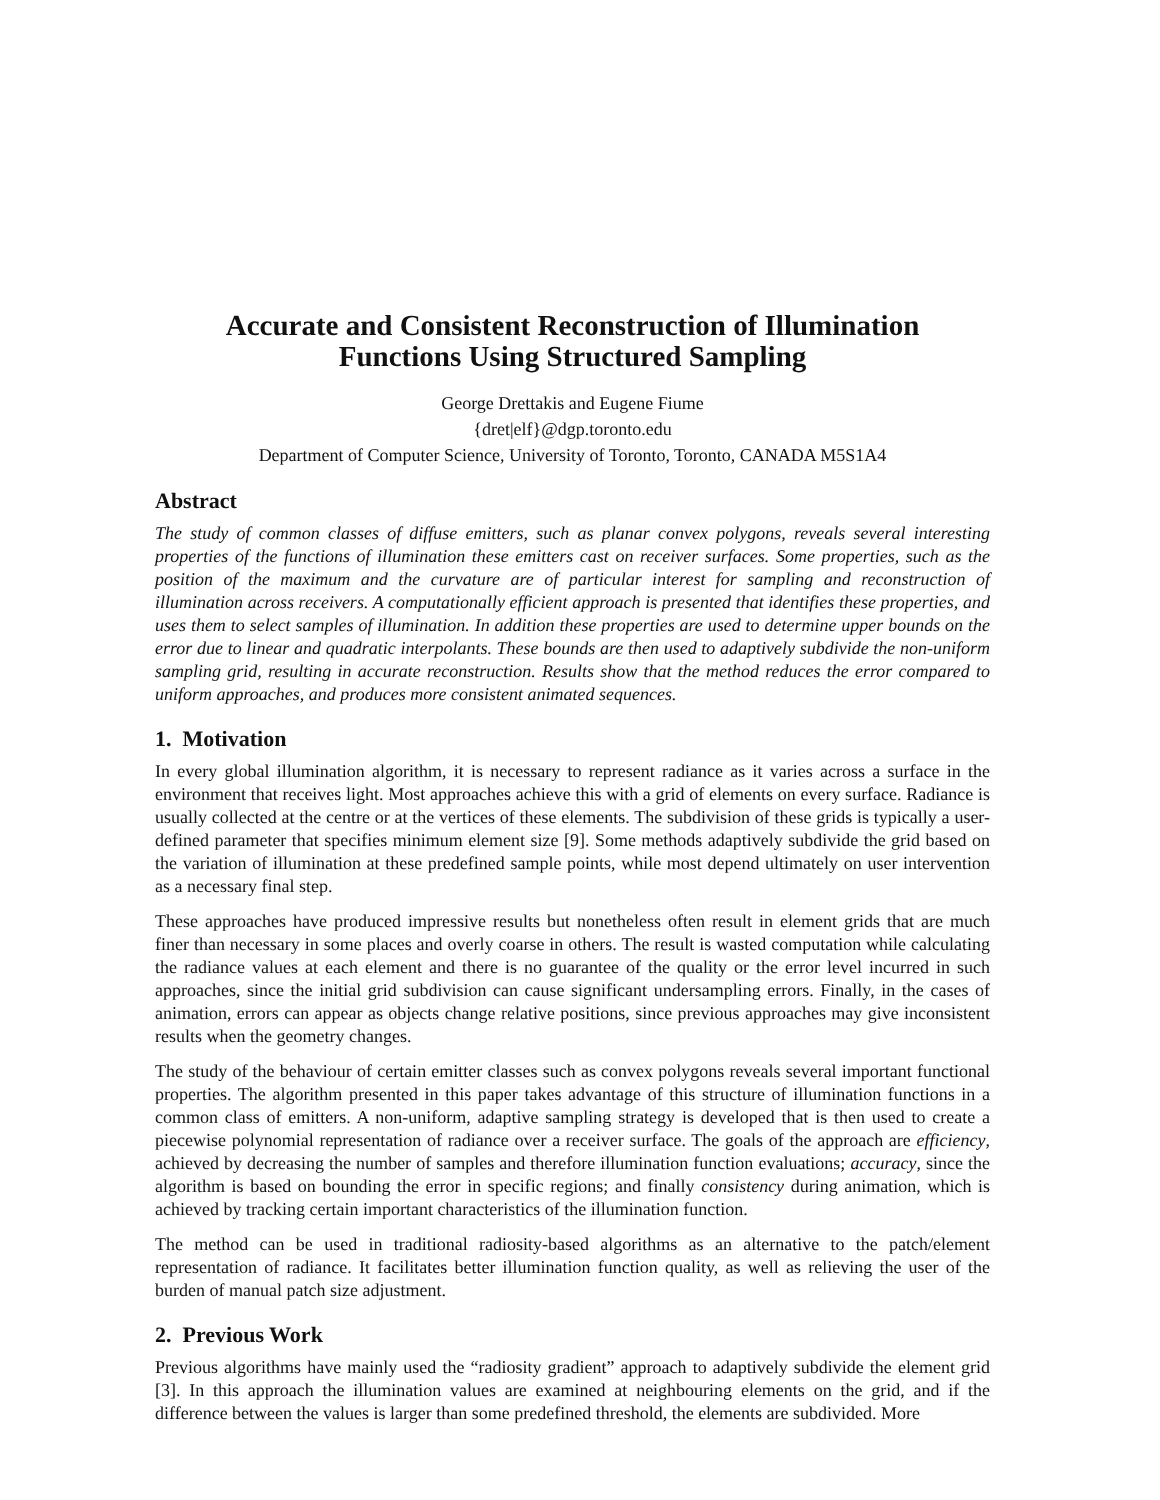Accurate and Consistent Reconstruction of Illumination
Functions Using Structured Sampling
George Drettakis and Eugene Fiume
{dret|elf}@dgp.toronto.edu
Department of Computer Science, University of Toronto, Toronto, CANADA M5S1A4
Abstract
The study of common classes of diffuse emitters, such as planar convex polygons, reveals several interesting properties of the functions of illumination these emitters cast on receiver surfaces. Some properties, such as the position of the maximum and the curvature are of particular interest for sampling and reconstruction of illumination across receivers. A computationally efficient approach is presented that identifies these properties, and uses them to select samples of illumination. In addition these properties are used to determine upper bounds on the error due to linear and quadratic interpolants. These bounds are then used to adaptively subdivide the non-uniform sampling grid, resulting in accurate reconstruction. Results show that the method reduces the error compared to uniform approaches, and produces more consistent animated sequences.
1. Motivation
In every global illumination algorithm, it is necessary to represent radiance as it varies across a surface in the environment that receives light. Most approaches achieve this with a grid of elements on every surface. Radiance is usually collected at the centre or at the vertices of these elements. The subdivision of these grids is typically a user-defined parameter that specifies minimum element size [9]. Some methods adaptively subdivide the grid based on the variation of illumination at these predefined sample points, while most depend ultimately on user intervention as a necessary final step.
These approaches have produced impressive results but nonetheless often result in element grids that are much finer than necessary in some places and overly coarse in others. The result is wasted computation while calculating the radiance values at each element and there is no guarantee of the quality or the error level incurred in such approaches, since the initial grid subdivision can cause significant undersampling errors. Finally, in the cases of animation, errors can appear as objects change relative positions, since previous approaches may give inconsistent results when the geometry changes.
The study of the behaviour of certain emitter classes such as convex polygons reveals several important functional properties. The algorithm presented in this paper takes advantage of this structure of illumination functions in a common class of emitters. A non-uniform, adaptive sampling strategy is developed that is then used to create a piecewise polynomial representation of radiance over a receiver surface. The goals of the approach are efficiency, achieved by decreasing the number of samples and therefore illumination function evaluations; accuracy, since the algorithm is based on bounding the error in specific regions; and finally consistency during animation, which is achieved by tracking certain important characteristics of the illumination function.
The method can be used in traditional radiosity-based algorithms as an alternative to the patch/element representation of radiance. It facilitates better illumination function quality, as well as relieving the user of the burden of manual patch size adjustment.
2. Previous Work
Previous algorithms have mainly used the “radiosity gradient” approach to adaptively subdivide the element grid [3]. In this approach the illumination values are examined at neighbouring elements on the grid, and if the difference between the values is larger than some predefined threshold, the elements are subdivided. More